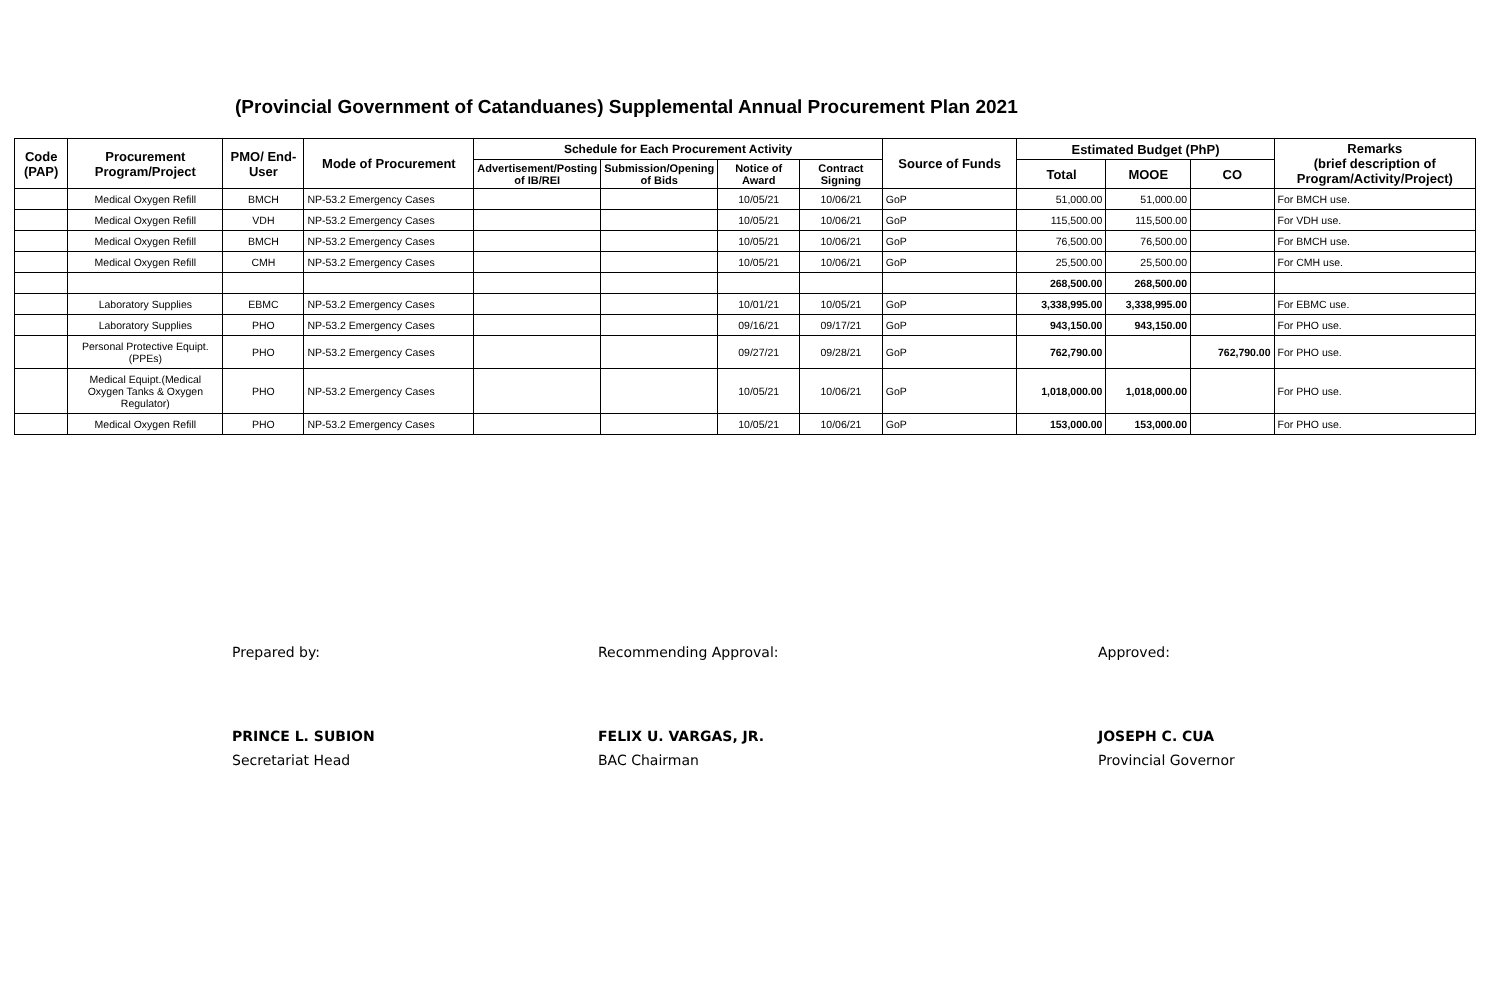(Provincial Government of Catanduanes) Supplemental Annual Procurement Plan 2021
| Code (PAP) | Procurement Program/Project | PMO/ End-User | Mode of Procurement | Schedule for Each Procurement Activity | | | | Source of Funds | Estimated Budget (PhP) | | | Remarks (brief description of Program/Activity/Project) |
| --- | --- | --- | --- | --- | --- | --- | --- | --- | --- | --- | --- | --- |
| | | | | Advertisement/Posting of IB/REI | Submission/Opening of Bids | Notice of Award | Contract Signing | | Total | MOOE | CO | |
| | Medical Oxygen Refill | BMCH | NP-53.2 Emergency Cases | | | 10/05/21 | 10/06/21 | GoP | 51,000.00 | 51,000.00 | | For BMCH use. |
| | Medical Oxygen Refill | VDH | NP-53.2 Emergency Cases | | | 10/05/21 | 10/06/21 | GoP | 115,500.00 | 115,500.00 | | For VDH use. |
| | Medical Oxygen Refill | BMCH | NP-53.2 Emergency Cases | | | 10/05/21 | 10/06/21 | GoP | 76,500.00 | 76,500.00 | | For BMCH use. |
| | Medical Oxygen Refill | CMH | NP-53.2 Emergency Cases | | | 10/05/21 | 10/06/21 | GoP | 25,500.00 | 25,500.00 | | For CMH use. |
| | | | | | | | | | 268,500.00 | 268,500.00 | | |
| | Laboratory Supplies | EBMC | NP-53.2 Emergency Cases | | | 10/01/21 | 10/05/21 | GoP | 3,338,995.00 | 3,338,995.00 | | For EBMC use. |
| | Laboratory Supplies | PHO | NP-53.2 Emergency Cases | | | 09/16/21 | 09/17/21 | GoP | 943,150.00 | 943,150.00 | | For PHO use. |
| | Personal Protective Equipt. (PPEs) | PHO | NP-53.2 Emergency Cases | | | 09/27/21 | 09/28/21 | GoP | 762,790.00 | | 762,790.00 | For PHO use. |
| | Medical Equipt.(Medical Oxygen Tanks & Oxygen Regulator) | PHO | NP-53.2 Emergency Cases | | | 10/05/21 | 10/06/21 | GoP | 1,018,000.00 | 1,018,000.00 | | For PHO use. |
| | Medical Oxygen Refill | PHO | NP-53.2 Emergency Cases | | | 10/05/21 | 10/06/21 | GoP | 153,000.00 | 153,000.00 | | For PHO use. |
Prepared by:
PRINCE L. SUBION
Secretariat Head
Recommending Approval:
FELIX U. VARGAS, JR.
BAC Chairman
Approved:
JOSEPH C. CUA
Provincial Governor